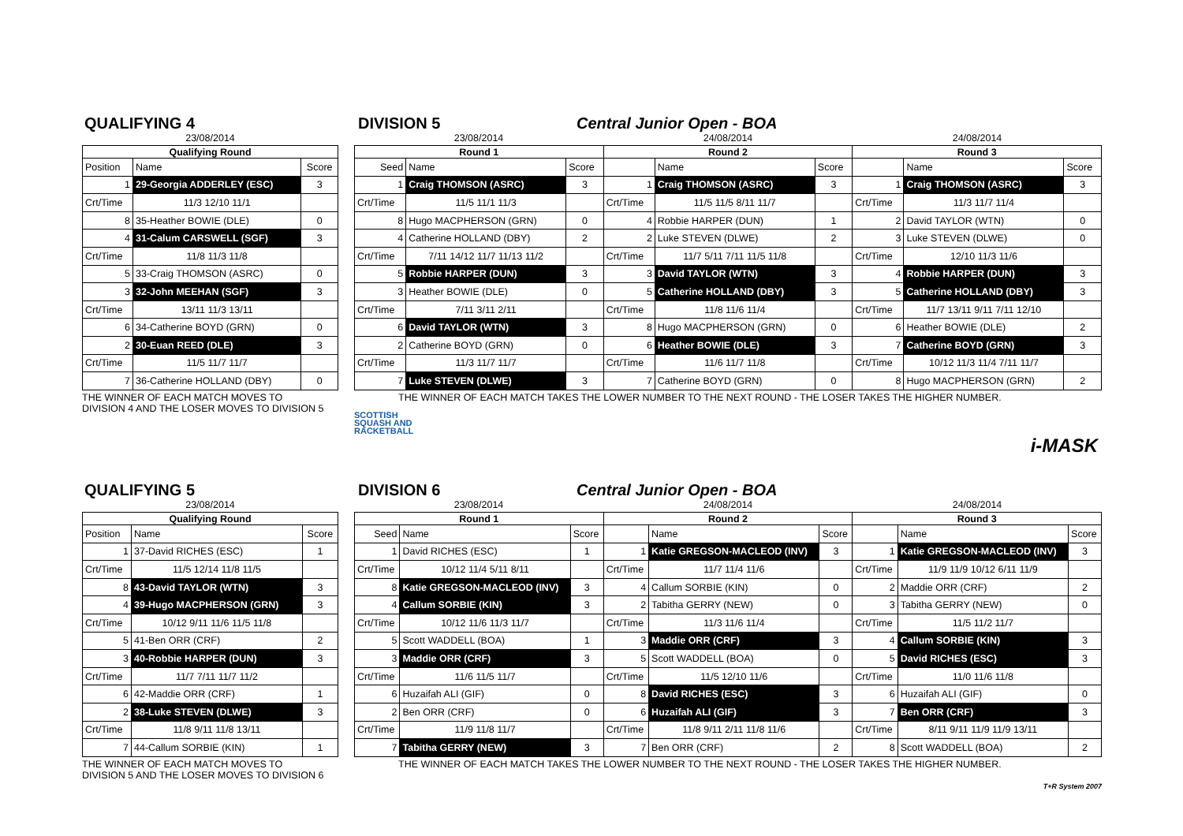QUALIFYING 4 DIVISION 5 Central Junior Open - BOA
23/08/2014
| Qualifying Round | | |
| --- | --- | --- |
| Position | Name | Score |
| 1 | 29-Georgia ADDERLEY (ESC) | 3 |
| Crt/Time | 11/3 12/10 11/1 | |
| 8 | 35-Heather BOWIE (DLE) | 0 |
| 4 | 31-Calum CARSWELL (SGF) | 3 |
| Crt/Time | 11/8 11/3 11/8 | |
| 5 | 33-Craig THOMSON (ASRC) | 0 |
| 3 | 32-John MEEHAN (SGF) | 3 |
| Crt/Time | 13/11 11/3 13/11 | |
| 6 | 34-Catherine BOYD (GRN) | 0 |
| 2 | 30-Euan REED (DLE) | 3 |
| Crt/Time | 11/5 11/7 11/7 | |
| 7 | 36-Catherine HOLLAND (DBY) | 0 |
THE WINNER OF EACH MATCH MOVES TO
DIVISION 4 AND THE LOSER MOVES TO DIVISION 5
23/08/2014 24/08/2014 24/08/2014
| Round 1 | | | Round 2 | | | Round 3 | | |
| --- | --- | --- | --- | --- | --- | --- | --- | --- |
| Seed | Name | Score | | Name | Score | | Name | Score |
| 1 | Craig THOMSON (ASRC) | 3 | 1 | Craig THOMSON (ASRC) | 3 | 1 | Craig THOMSON (ASRC) | 3 |
| Crt/Time | 11/5 11/1 11/3 | | Crt/Time | 11/5 11/5 8/11 11/7 | | Crt/Time | 11/3 11/7 11/4 | |
| 8 | Hugo MACPHERSON (GRN) | 0 | 4 | Robbie HARPER (DUN) | 1 | 2 | David TAYLOR (WTN) | 0 |
| 4 | Catherine HOLLAND (DBY) | 2 | 2 | Luke STEVEN (DLWE) | 2 | 3 | Luke STEVEN (DLWE) | 0 |
| Crt/Time | 7/11 14/12 11/7 11/13 11/2 | | Crt/Time | 11/7 5/11 7/11 11/5 11/8 | | Crt/Time | 12/10 11/3 11/6 | |
| 5 | Robbie HARPER (DUN) | 3 | 3 | David TAYLOR (WTN) | 3 | 4 | Robbie HARPER (DUN) | 3 |
| 3 | Heather BOWIE (DLE) | 0 | 5 | Catherine HOLLAND (DBY) | 3 | 5 | Catherine HOLLAND (DBY) | 3 |
| Crt/Time | 7/11 3/11 2/11 | | Crt/Time | 11/8 11/6 11/4 | | Crt/Time | 11/7 13/11 9/11 7/11 12/10 | |
| 6 | David TAYLOR (WTN) | 3 | 8 | Hugo MACPHERSON (GRN) | 0 | 6 | Heather BOWIE (DLE) | 2 |
| 2 | Catherine BOYD (GRN) | 0 | 6 | Heather BOWIE (DLE) | 3 | 7 | Catherine BOYD (GRN) | 3 |
| Crt/Time | 11/3 11/7 11/7 | | Crt/Time | 11/6 11/7 11/8 | | Crt/Time | 10/12 11/3 11/4 7/11 11/7 | |
| 7 | Luke STEVEN (DLWE) | 3 | 7 | Catherine BOYD (GRN) | 0 | 8 | Hugo MACPHERSON (GRN) | 2 |
THE WINNER OF EACH MATCH TAKES THE LOWER NUMBER TO THE NEXT ROUND - THE LOSER TAKES THE HIGHER NUMBER.
SCOTTISH
SQUASH AND
RACKETBALL
i-MASK
QUALIFYING 5 DIVISION 6 Central Junior Open - BOA
23/08/2014
| Qualifying Round | | |
| --- | --- | --- |
| Position | Name | Score |
| 1 | 37-David RICHES (ESC) | 1 |
| Crt/Time | 11/5 12/14 11/8 11/5 | |
| 8 | 43-David TAYLOR (WTN) | 3 |
| 4 | 39-Hugo MACPHERSON (GRN) | 3 |
| Crt/Time | 10/12 9/11 11/6 11/5 11/8 | |
| 5 | 41-Ben ORR (CRF) | 2 |
| 3 | 40-Robbie HARPER (DUN) | 3 |
| Crt/Time | 11/7 7/11 11/7 11/2 | |
| 6 | 42-Maddie ORR (CRF) | 1 |
| 2 | 38-Luke STEVEN (DLWE) | 3 |
| Crt/Time | 11/8 9/11 11/8 13/11 | |
| 7 | 44-Callum SORBIE (KIN) | 1 |
THE WINNER OF EACH MATCH MOVES TO
DIVISION 5 AND THE LOSER MOVES TO DIVISION 6
23/08/2014 24/08/2014 24/08/2014
| Round 1 | | | Round 2 | | | Round 3 | | |
| --- | --- | --- | --- | --- | --- | --- | --- | --- |
| Seed | Name | Score | | Name | Score | | Name | Score |
| 1 | David RICHES (ESC) | 1 | 1 | Katie GREGSON-MACLEOD (INV) | 3 | 1 | Katie GREGSON-MACLEOD (INV) | 3 |
| Crt/Time | 10/12 11/4 5/11 8/11 | | Crt/Time | 11/7 11/4 11/6 | | Crt/Time | 11/9 11/9 10/12 6/11 11/9 | |
| 8 | Katie GREGSON-MACLEOD (INV) | 3 | 4 | Callum SORBIE (KIN) | 0 | 2 | Maddie ORR (CRF) | 2 |
| 4 | Callum SORBIE (KIN) | 3 | 2 | Tabitha GERRY (NEW) | 0 | 3 | Tabitha GERRY (NEW) | 0 |
| Crt/Time | 10/12 11/6 11/3 11/7 | | Crt/Time | 11/3 11/6 11/4 | | Crt/Time | 11/5 11/2 11/7 | |
| 5 | Scott WADDELL (BOA) | 1 | 3 | Maddie ORR (CRF) | 3 | 4 | Callum SORBIE (KIN) | 3 |
| 3 | Maddie ORR (CRF) | 3 | 5 | Scott WADDELL (BOA) | 0 | 5 | David RICHES (ESC) | 3 |
| Crt/Time | 11/6 11/5 11/7 | | Crt/Time | 11/5 12/10 11/6 | | Crt/Time | 11/0 11/6 11/8 | |
| 6 | Huzaifah ALI (GIF) | 0 | 8 | David RICHES (ESC) | 3 | 6 | Huzaifah ALI (GIF) | 0 |
| 2 | Ben ORR (CRF) | 0 | 6 | Huzaifah ALI (GIF) | 3 | 7 | Ben ORR (CRF) | 3 |
| Crt/Time | 11/9 11/8 11/7 | | Crt/Time | 11/8 9/11 2/11 11/8 11/6 | | Crt/Time | 8/11 9/11 11/9 11/9 13/11 | |
| 7 | Tabitha GERRY (NEW) | 3 | 7 | Ben ORR (CRF) | 2 | 8 | Scott WADDELL (BOA) | 2 |
THE WINNER OF EACH MATCH TAKES THE LOWER NUMBER TO THE NEXT ROUND - THE LOSER TAKES THE HIGHER NUMBER.
T+R System 2007